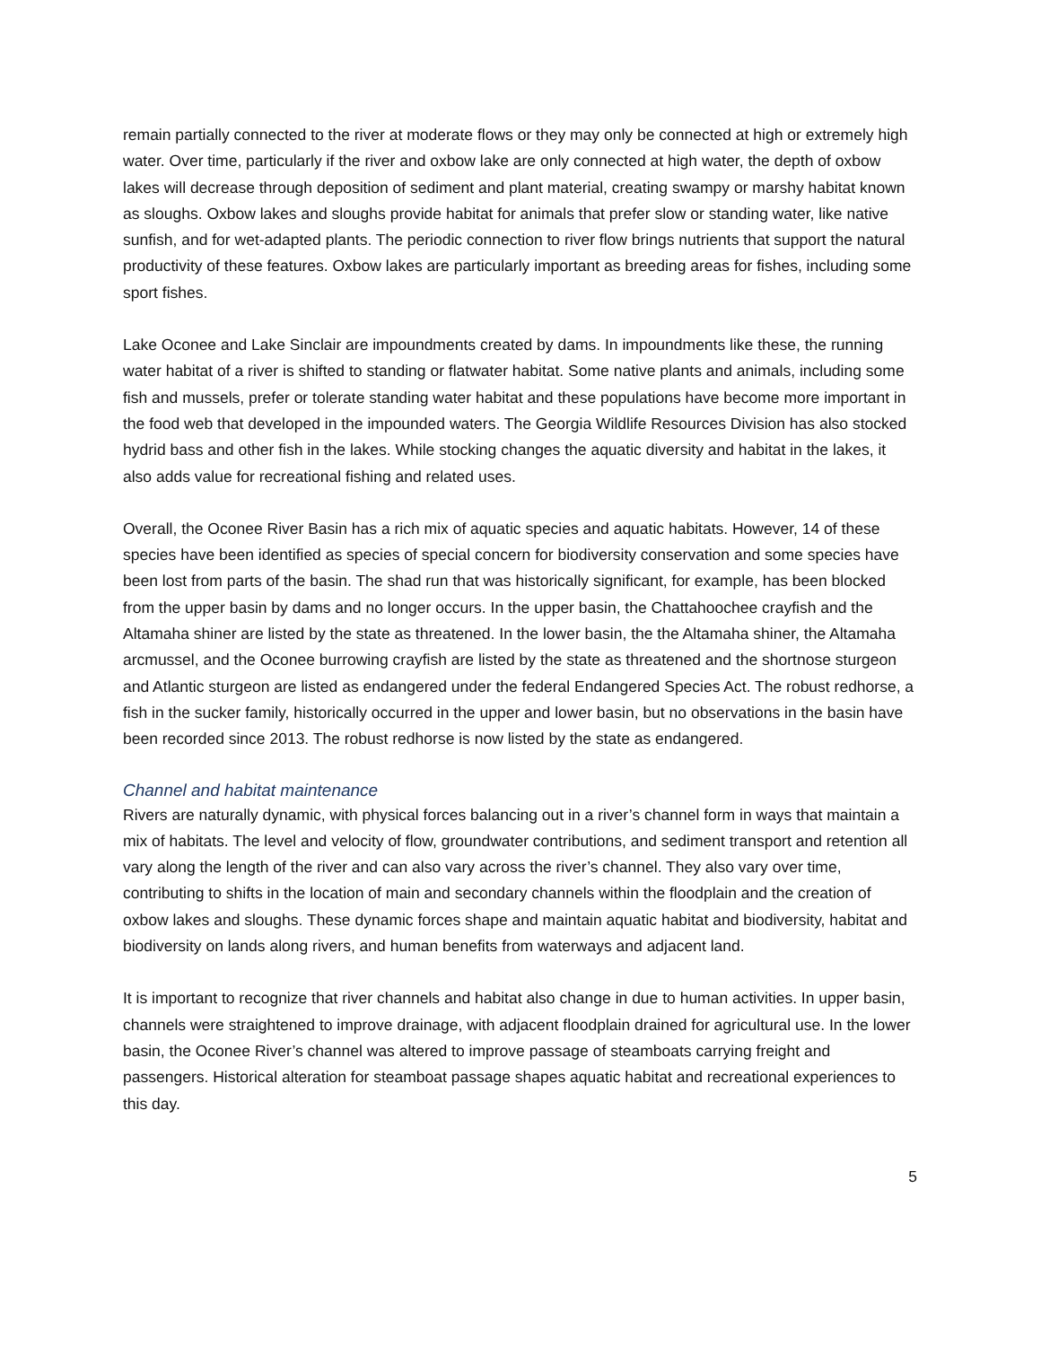remain partially connected to the river at moderate flows or they may only be connected at high or extremely high water. Over time, particularly if the river and oxbow lake are only connected at high water, the depth of oxbow lakes will decrease through deposition of sediment and plant material, creating swampy or marshy habitat known as sloughs. Oxbow lakes and sloughs provide habitat for animals that prefer slow or standing water, like native sunfish, and for wet-adapted plants. The periodic connection to river flow brings nutrients that support the natural productivity of these features. Oxbow lakes are particularly important as breeding areas for fishes, including some sport fishes.
Lake Oconee and Lake Sinclair are impoundments created by dams. In impoundments like these, the running water habitat of a river is shifted to standing or flatwater habitat. Some native plants and animals, including some fish and mussels, prefer or tolerate standing water habitat and these populations have become more important in the food web that developed in the impounded waters. The Georgia Wildlife Resources Division has also stocked hydrid bass and other fish in the lakes. While stocking changes the aquatic diversity and habitat in the lakes, it also adds value for recreational fishing and related uses.
Overall, the Oconee River Basin has a rich mix of aquatic species and aquatic habitats. However, 14 of these species have been identified as species of special concern for biodiversity conservation and some species have been lost from parts of the basin. The shad run that was historically significant, for example, has been blocked from the upper basin by dams and no longer occurs. In the upper basin, the Chattahoochee crayfish and the Altamaha shiner are listed by the state as threatened. In the lower basin, the the Altamaha shiner, the Altamaha arcmussel, and the Oconee burrowing crayfish are listed by the state as threatened and the shortnose sturgeon and Atlantic sturgeon are listed as endangered under the federal Endangered Species Act. The robust redhorse, a fish in the sucker family, historically occurred in the upper and lower basin, but no observations in the basin have been recorded since 2013. The robust redhorse is now listed by the state as endangered.
Channel and habitat maintenance
Rivers are naturally dynamic, with physical forces balancing out in a river’s channel form in ways that maintain a mix of habitats. The level and velocity of flow, groundwater contributions, and sediment transport and retention all vary along the length of the river and can also vary across the river’s channel. They also vary over time, contributing to shifts in the location of main and secondary channels within the floodplain and the creation of oxbow lakes and sloughs. These dynamic forces shape and maintain aquatic habitat and biodiversity, habitat and biodiversity on lands along rivers, and human benefits from waterways and adjacent land.
It is important to recognize that river channels and habitat also change in due to human activities. In upper basin, channels were straightened to improve drainage, with adjacent floodplain drained for agricultural use. In the lower basin, the Oconee River’s channel was altered to improve passage of steamboats carrying freight and passengers. Historical alteration for steamboat passage shapes aquatic habitat and recreational experiences to this day.
5